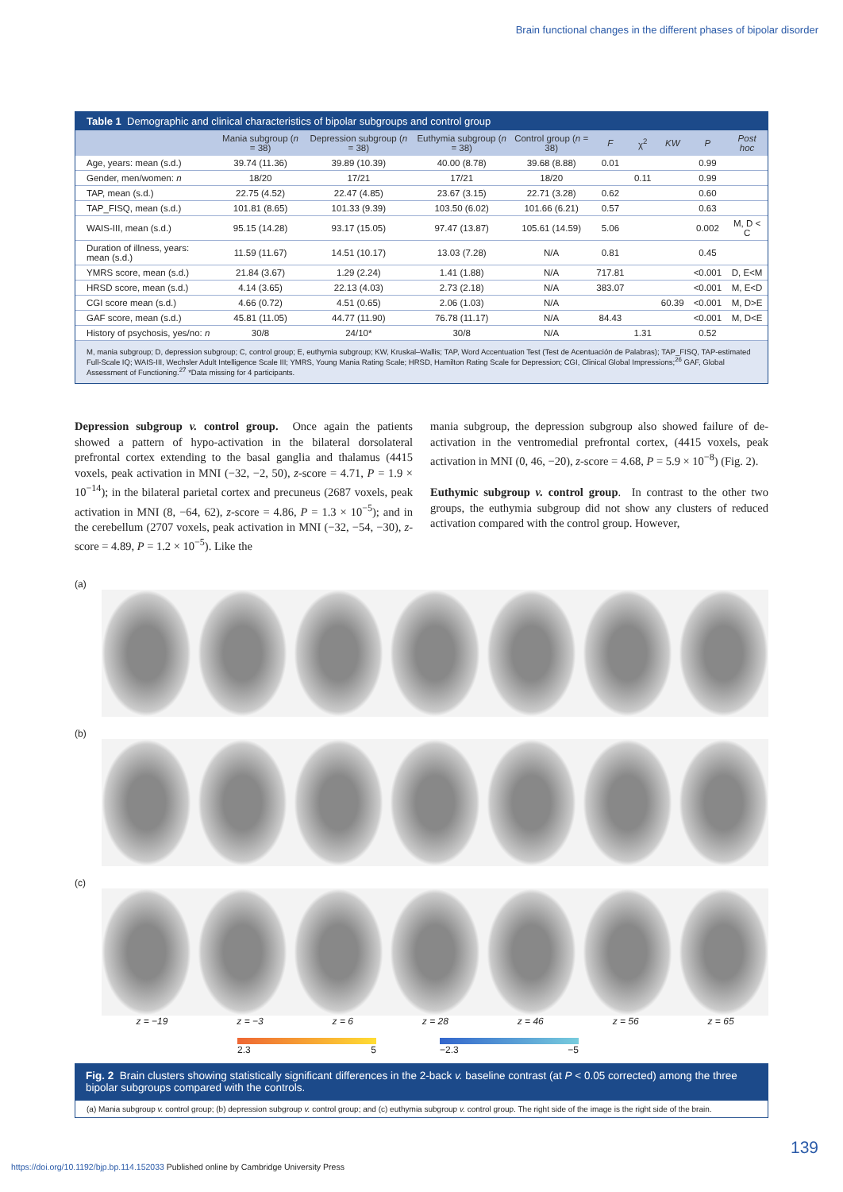Brain functional changes in the different phases of bipolar disorder
Table 1 Demographic and clinical characteristics of bipolar subgroups and control group
| | Mania subgroup ( n = 38) | Depression subgroup ( n = 38) | Euthymia subgroup ( n = 38) | Control group ( n = 38) | F | χ<sup>2</sup> | KW | P | Post hoc |
| --- | --- | --- | --- | --- | --- | --- | --- | --- | --- |
| Age, years: mean (s.d.) | 39.74 (11.36) | 39.89 (10.39) | 40.00 (8.78) | 39.68 (8.88) | 0.01 | | | 0.99 | |
| Gender, men/women: n | 18/20 | 17/21 | 17/21 | 18/20 | | 0.11 | | 0.99 | |
| TAP, mean (s.d.) | 22.75 (4.52) | 22.47 (4.85) | 23.67 (3.15) | 22.71 (3.28) | 0.62 | | | 0.60 | |
| TAP_FISQ, mean (s.d.) | 101.81 (8.65) | 101.33 (9.39) | 103.50 (6.02) | 101.66 (6.21) | 0.57 | | | 0.63 | |
| WAIS-III, mean (s.d.) | 95.15 (14.28) | 93.17 (15.05) | 97.47 (13.87) | 105.61 (14.59) | 5.06 | | | 0.002 | M, D < C |
| Duration of illness, years: mean (s.d.) | 11.59 (11.67) | 14.51 (10.17) | 13.03 (7.28) | N/A | 0.81 | | | 0.45 | |
| YMRS score, mean (s.d.) | 21.84 (3.67) | 1.29 (2.24) | 1.41 (1.88) | N/A | 717.81 | | | <0.001 | D, E<M |
| HRSD score, mean (s.d.) | 4.14 (3.65) | 22.13 (4.03) | 2.73 (2.18) | N/A | 383.07 | | | <0.001 | M, E<D |
| CGI score mean (s.d.) | 4.66 (0.72) | 4.51 (0.65) | 2.06 (1.03) | N/A | | | 60.39 | <0.001 | M, D>E |
| GAF score, mean (s.d.) | 45.81 (11.05) | 44.77 (11.90) | 76.78 (11.17) | N/A | 84.43 | | | <0.001 | M, D<E |
| History of psychosis, yes/no: n | 30/8 | 24/10* | 30/8 | N/A | | 1.31 | | 0.52 | |
M, mania subgroup; D, depression subgroup; C, control group; E, euthymia subgroup; KW, Kruskal–Wallis; TAP, Word Accentuation Test (Test de Acentuación de Palabras); TAP_FISQ, TAP-estimated Full-Scale IQ; WAIS-III, Wechsler Adult Intelligence Scale III; YMRS, Young Mania Rating Scale; HRSD, Hamilton Rating Scale for Depression; CGI, Clinical Global Impressions;<sup>26</sup> GAF, Global Assessment of Functioning.<sup>27</sup> *Data missing for 4 participants.
Depression subgroup v. control group. Once again the patients showed a pattern of hypo-activation in the bilateral dorsolateral prefrontal cortex extending to the basal ganglia and thalamus (4415 voxels, peak activation in MNI (−32, −2, 50), z-score = 4.71, P = 1.9 × 10<sup>−14</sup>); in the bilateral parietal cortex and precuneus (2687 voxels, peak activation in MNI (8, −64, 62), z-score = 4.86, P = 1.3 × 10<sup>−5</sup>); and in the cerebellum (2707 voxels, peak activation in MNI (−32, −54, −30), z-score = 4.89, P = 1.2 × 10<sup>−5</sup>). Like the
mania subgroup, the depression subgroup also showed failure of de-activation in the ventromedial prefrontal cortex, (4415 voxels, peak activation in MNI (0, 46, −20), z-score = 4.68, P = 5.9 × 10<sup>−8</sup>) (Fig. 2).
Euthymic subgroup v. control group. In contrast to the other two groups, the euthymia subgroup did not show any clusters of reduced activation compared with the control group. However,
(a)
(b)
(c)
z = −19 z = −3 z = 6 z = 28 z = 46 z = 56 z = 65
2.3 5 −2.3 −5
Fig. 2 Brain clusters showing statistically significant differences in the 2-back v. baseline contrast (at P < 0.05 corrected) among the three bipolar subgroups compared with the controls.
(a) Mania subgroup v. control group; (b) depression subgroup v. control group; and (c) euthymia subgroup v. control group. The right side of the image is the right side of the brain.
139
https://doi.org/10.1192/bjp.bp.114.152033 Published online by Cambridge University Press